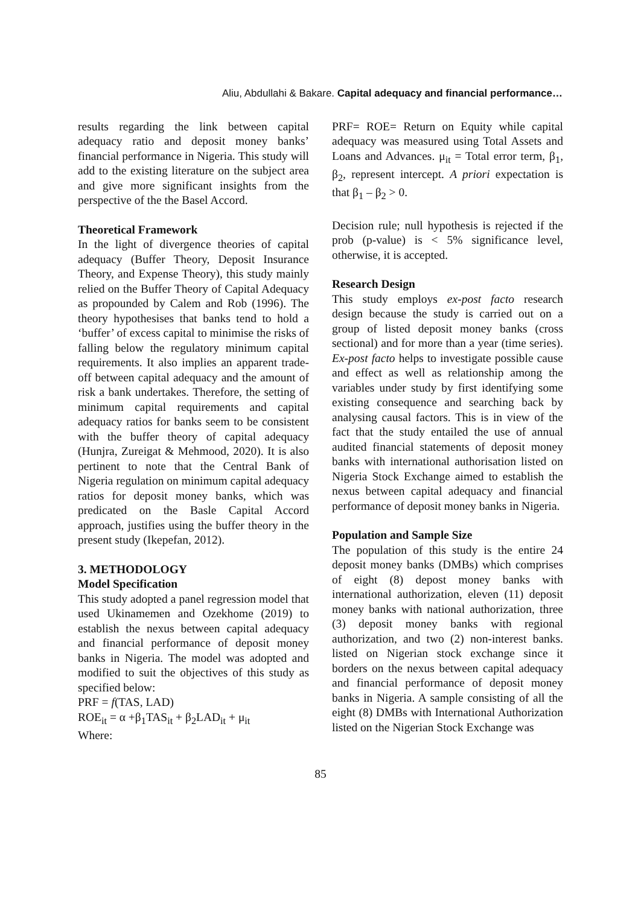Aliu, Abdullahi & Bakare. Capital adequacy and financial performance…
results regarding the link between capital adequacy ratio and deposit money banks’ financial performance in Nigeria. This study will add to the existing literature on the subject area and give more significant insights from the perspective of the the Basel Accord.
Theoretical Framework
In the light of divergence theories of capital adequacy (Buffer Theory, Deposit Insurance Theory, and Expense Theory), this study mainly relied on the Buffer Theory of Capital Adequacy as propounded by Calem and Rob (1996). The theory hypothesises that banks tend to hold a ‘buffer’ of excess capital to minimise the risks of falling below the regulatory minimum capital requirements. It also implies an apparent trade-off between capital adequacy and the amount of risk a bank undertakes. Therefore, the setting of minimum capital requirements and capital adequacy ratios for banks seem to be consistent with the buffer theory of capital adequacy (Hunjra, Zureigat & Mehmood, 2020). It is also pertinent to note that the Central Bank of Nigeria regulation on minimum capital adequacy ratios for deposit money banks, which was predicated on the Basle Capital Accord approach, justifies using the buffer theory in the present study (Ikepefan, 2012).
3. METHODOLOGY
Model Specification
This study adopted a panel regression model that used Ukinamemen and Ozekhome (2019) to establish the nexus between capital adequacy and financial performance of deposit money banks in Nigeria. The model was adopted and modified to suit the objectives of this study as specified below:
PRF = f(TAS, LAD)
ROE<sub>it</sub> = α +β<sub>1</sub>TAS<sub>it</sub> + β<sub>2</sub>LAD<sub>it</sub> + μ<sub>it</sub>
Where:
PRF= ROE= Return on Equity while capital adequacy was measured using Total Assets and Loans and Advances. μ<sub>it</sub> = Total error term, β<sub>1</sub>, β<sub>2</sub>, represent intercept. A priori expectation is that β<sub>1</sub> – β<sub>2</sub> > 0.
Decision rule; null hypothesis is rejected if the prob (p-value) is < 5% significance level, otherwise, it is accepted.
Research Design
This study employs ex-post facto research design because the study is carried out on a group of listed deposit money banks (cross sectional) and for more than a year (time series). Ex-post facto helps to investigate possible cause and effect as well as relationship among the variables under study by first identifying some existing consequence and searching back by analysing causal factors. This is in view of the fact that the study entailed the use of annual audited financial statements of deposit money banks with international authorisation listed on Nigeria Stock Exchange aimed to establish the nexus between capital adequacy and financial performance of deposit money banks in Nigeria.
Population and Sample Size
The population of this study is the entire 24 deposit money banks (DMBs) which comprises of eight (8) depost money banks with international authorization, eleven (11) deposit money banks with national authorization, three (3) deposit money banks with regional authorization, and two (2) non-interest banks. listed on Nigerian stock exchange since it borders on the nexus between capital adequacy and financial performance of deposit money banks in Nigeria. A sample consisting of all the eight (8) DMBs with International Authorization listed on the Nigerian Stock Exchange was
85